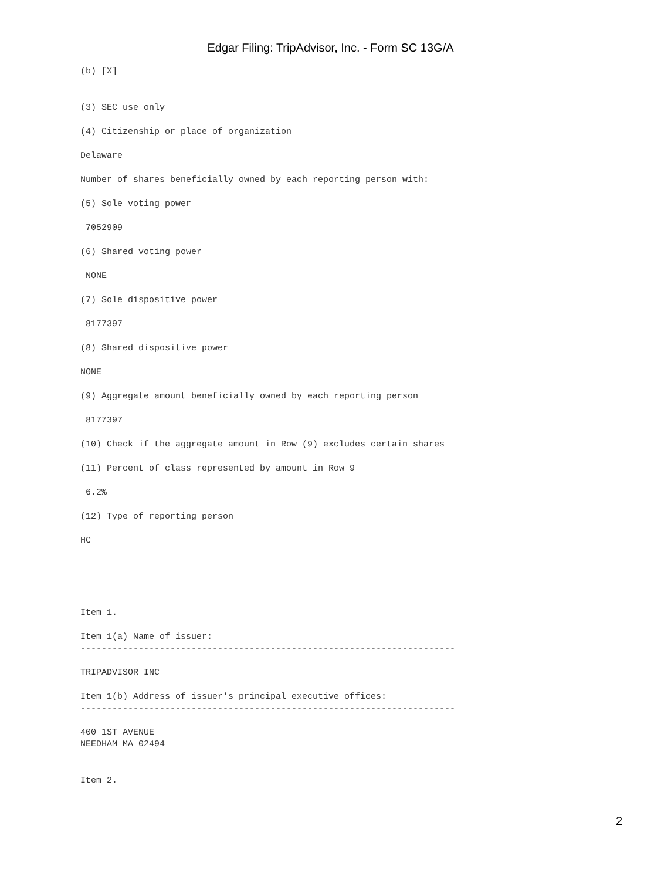Edgar Filing: TripAdvisor, Inc. - Form SC 13G/A
(b) [X]
(3) SEC use only
(4) Citizenship or place of organization
Delaware
Number of shares beneficially owned by each reporting person with:
(5) Sole voting power
7052909
(6) Shared voting power
NONE
(7) Sole dispositive power
8177397
(8) Shared dispositive power
NONE
(9) Aggregate amount beneficially owned by each reporting person
8177397
(10) Check if the aggregate amount in Row (9) excludes certain shares
(11) Percent of class represented by amount in Row 9
6.2%
(12) Type of reporting person
HC
Item 1.
Item 1(a) Name of issuer:
-----------------------------------------------------------------------
TRIPADVISOR INC
Item 1(b) Address of issuer's principal executive offices:
-----------------------------------------------------------------------
400 1ST AVENUE
NEEDHAM MA 02494
Item 2.
2